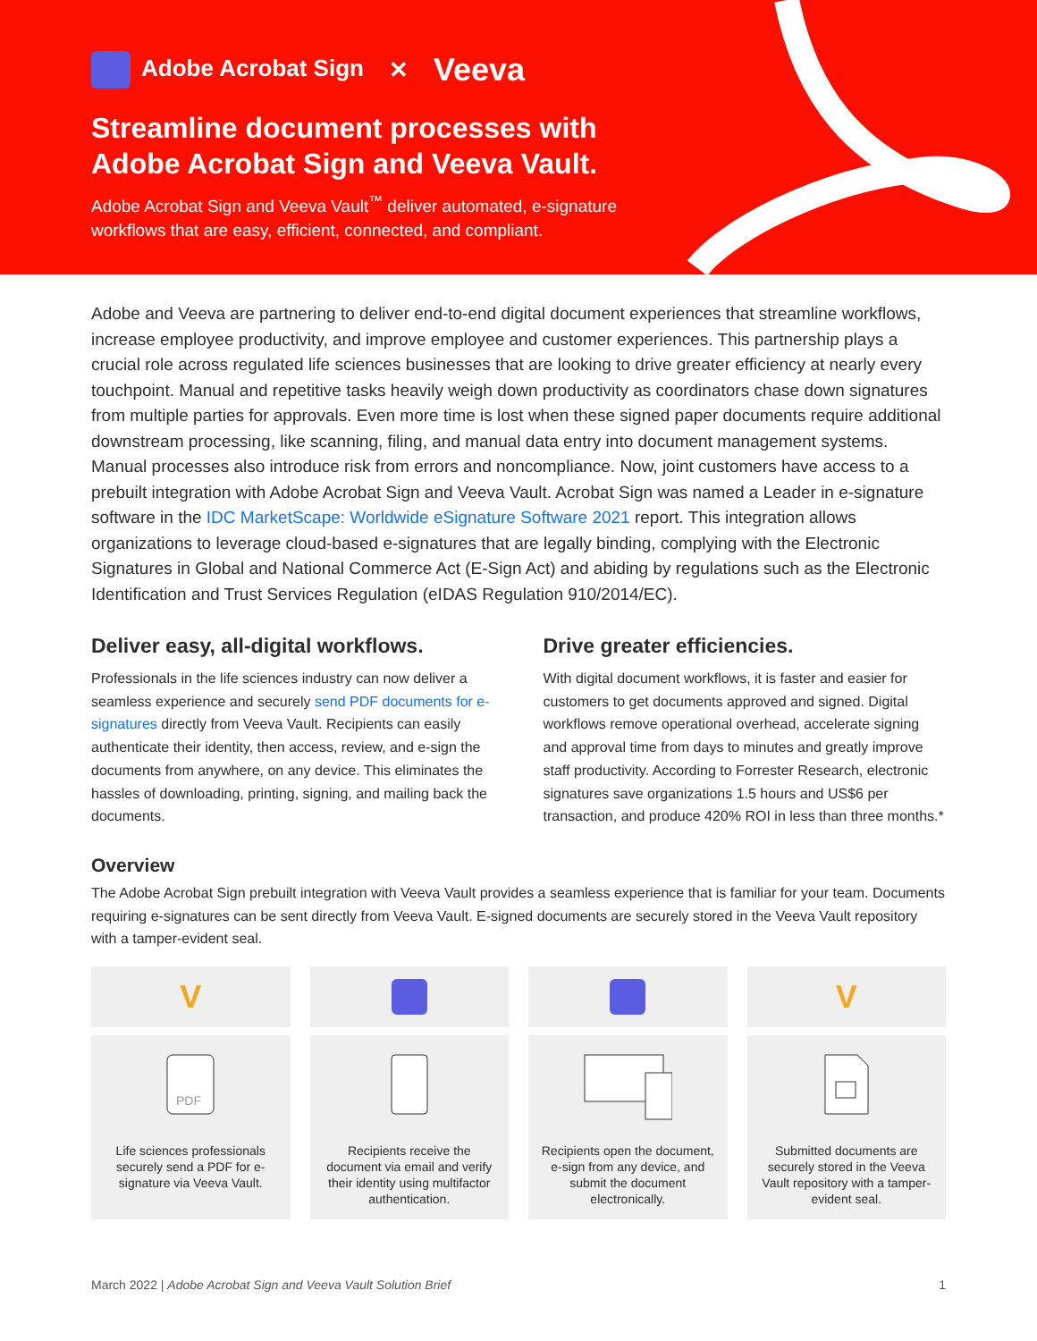Adobe Acrobat Sign ✕ Veeva
Streamline document processes with
Adobe Acrobat Sign and Veeva Vault.
Adobe Acrobat Sign and Veeva Vault<sup>™</sup> deliver automated, e-signature workflows that are easy, efficient, connected, and compliant.
Adobe and Veeva are partnering to deliver end-to-end digital document experiences that streamline workflows, increase employee productivity, and improve employee and customer experiences. This partnership plays a crucial role across regulated life sciences businesses that are looking to drive greater efficiency at nearly every touchpoint. Manual and repetitive tasks heavily weigh down productivity as coordinators chase down signatures from multiple parties for approvals. Even more time is lost when these signed paper documents require additional downstream processing, like scanning, filing, and manual data entry into document management systems. Manual processes also introduce risk from errors and noncompliance. Now, joint customers have access to a prebuilt integration with Adobe Acrobat Sign and Veeva Vault. Acrobat Sign was named a Leader in e-signature software in the IDC MarketScape: Worldwide eSignature Software 2021 report. This integration allows organizations to leverage cloud-based e-signatures that are legally binding, complying with the Electronic Signatures in Global and National Commerce Act (E-Sign Act) and abiding by regulations such as the Electronic Identification and Trust Services Regulation (eIDAS Regulation 910/2014/EC).
Deliver easy, all-digital workflows.
Professionals in the life sciences industry can now deliver a seamless experience and securely send PDF documents for e-signatures directly from Veeva Vault. Recipients can easily authenticate their identity, then access, review, and e-sign the documents from anywhere, on any device. This eliminates the hassles of downloading, printing, signing, and mailing back the documents.
Drive greater efficiencies.
With digital document workflows, it is faster and easier for customers to get documents approved and signed. Digital workflows remove operational overhead, accelerate signing and approval time from days to minutes and greatly improve staff productivity. According to Forrester Research, electronic signatures save organizations 1.5 hours and US$6 per transaction, and produce 420% ROI in less than three months.*
Overview
The Adobe Acrobat Sign prebuilt integration with Veeva Vault provides a seamless experience that is familiar for your team. Documents requiring e-signatures can be sent directly from Veeva Vault. E-signed documents are securely stored in the Veeva Vault repository with a tamper-evident seal.
V
PDF
Life sciences professionals securely send a PDF for e-signature via Veeva Vault.
Recipients receive the document via email and verify their identity using multifactor authentication.
Recipients open the document, e-sign from any device, and submit the document electronically.
V
Submitted documents are securely stored in the Veeva Vault repository with a tamper-evident seal.
March 2022 | Adobe Acrobat Sign and Veeva Vault Solution Brief 1